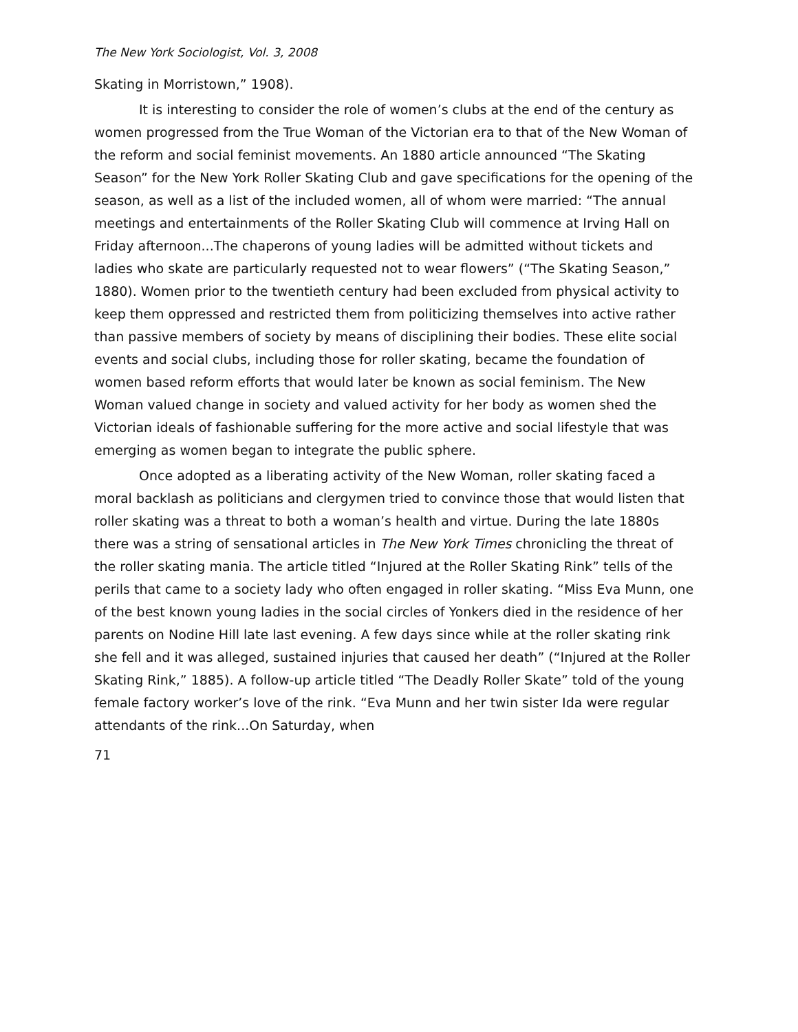The New York Sociologist, Vol. 3, 2008
Skating in Morristown,” 1908).
It is interesting to consider the role of women’s clubs at the end of the century as women progressed from the True Woman of the Victorian era to that of the New Woman of the reform and social feminist movements. An 1880 article announced “The Skating Season” for the New York Roller Skating Club and gave specifications for the opening of the season, as well as a list of the included women, all of whom were married: “The annual meetings and entertainments of the Roller Skating Club will commence at Irving Hall on Friday afternoon...The chaperons of young ladies will be admitted without tickets and ladies who skate are particularly requested not to wear flowers” (“The Skating Season,” 1880). Women prior to the twentieth century had been excluded from physical activity to keep them oppressed and restricted them from politicizing themselves into active rather than passive members of society by means of disciplining their bodies. These elite social events and social clubs, including those for roller skating, became the foundation of women based reform efforts that would later be known as social feminism. The New Woman valued change in society and valued activity for her body as women shed the Victorian ideals of fashionable suffering for the more active and social lifestyle that was emerging as women began to integrate the public sphere.
Once adopted as a liberating activity of the New Woman, roller skating faced a moral backlash as politicians and clergymen tried to convince those that would listen that roller skating was a threat to both a woman’s health and virtue. During the late 1880s there was a string of sensational articles in The New York Times chronicling the threat of the roller skating mania. The article titled “Injured at the Roller Skating Rink” tells of the perils that came to a society lady who often engaged in roller skating. “Miss Eva Munn, one of the best known young ladies in the social circles of Yonkers died in the residence of her parents on Nodine Hill late last evening. A few days since while at the roller skating rink she fell and it was alleged, sustained injuries that caused her death” (“Injured at the Roller Skating Rink,” 1885). A follow-up article titled “The Deadly Roller Skate” told of the young female factory worker’s love of the rink. “Eva Munn and her twin sister Ida were regular attendants of the rink...On Saturday, when
71